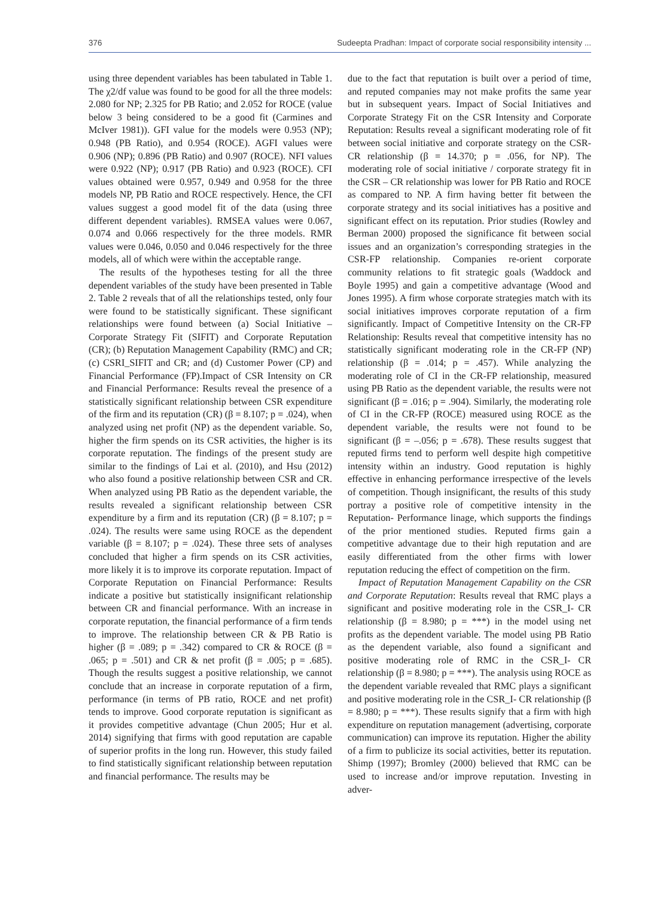376 Sudeepta Pradhan: Impact of corporate social responsibility intensity ...
using three dependent variables has been tabulated in Table 1. The χ2/df value was found to be good for all the three models: 2.080 for NP; 2.325 for PB Ratio; and 2.052 for ROCE (value below 3 being considered to be a good fit (Carmines and McIver 1981)). GFI value for the models were 0.953 (NP); 0.948 (PB Ratio), and 0.954 (ROCE). AGFI values were 0.906 (NP); 0.896 (PB Ratio) and 0.907 (ROCE). NFI values were 0.922 (NP); 0.917 (PB Ratio) and 0.923 (ROCE). CFI values obtained were 0.957, 0.949 and 0.958 for the three models NP, PB Ratio and ROCE respectively. Hence, the CFI values suggest a good model fit of the data (using three different dependent variables). RMSEA values were 0.067, 0.074 and 0.066 respectively for the three models. RMR values were 0.046, 0.050 and 0.046 respectively for the three models, all of which were within the acceptable range.
The results of the hypotheses testing for all the three dependent variables of the study have been presented in Table 2. Table 2 reveals that of all the relationships tested, only four were found to be statistically significant. These significant relationships were found between (a) Social Initiative – Corporate Strategy Fit (SIFIT) and Corporate Reputation (CR); (b) Reputation Management Capability (RMC) and CR; (c) CSRI_SIFIT and CR; and (d) Customer Power (CP) and Financial Performance (FP).Impact of CSR Intensity on CR and Financial Performance: Results reveal the presence of a statistically significant relationship between CSR expenditure of the firm and its reputation (CR) (β = 8.107; p = .024), when analyzed using net profit (NP) as the dependent variable. So, higher the firm spends on its CSR activities, the higher is its corporate reputation. The findings of the present study are similar to the findings of Lai et al. (2010), and Hsu (2012) who also found a positive relationship between CSR and CR. When analyzed using PB Ratio as the dependent variable, the results revealed a significant relationship between CSR expenditure by a firm and its reputation (CR) (β = 8.107; p = .024). The results were same using ROCE as the dependent variable (β = 8.107; p = .024). These three sets of analyses concluded that higher a firm spends on its CSR activities, more likely it is to improve its corporate reputation. Impact of Corporate Reputation on Financial Performance: Results indicate a positive but statistically insignificant relationship between CR and financial performance. With an increase in corporate reputation, the financial performance of a firm tends to improve. The relationship between CR & PB Ratio is higher (β = .089; p = .342) compared to CR & ROCE (β = .065; p = .501) and CR & net profit (β = .005; p = .685). Though the results suggest a positive relationship, we cannot conclude that an increase in corporate reputation of a firm, performance (in terms of PB ratio, ROCE and net profit) tends to improve. Good corporate reputation is significant as it provides competitive advantage (Chun 2005; Hur et al. 2014) signifying that firms with good reputation are capable of superior profits in the long run. However, this study failed to find statistically significant relationship between reputation and financial performance. The results may be
due to the fact that reputation is built over a period of time, and reputed companies may not make profits the same year but in subsequent years. Impact of Social Initiatives and Corporate Strategy Fit on the CSR Intensity and Corporate Reputation: Results reveal a significant moderating role of fit between social initiative and corporate strategy on the CSR- CR relationship (β = 14.370; p = .056, for NP). The moderating role of social initiative / corporate strategy fit in the CSR – CR relationship was lower for PB Ratio and ROCE as compared to NP. A firm having better fit between the corporate strategy and its social initiatives has a positive and significant effect on its reputation. Prior studies (Rowley and Berman 2000) proposed the significance fit between social issues and an organization’s corresponding strategies in the CSR-FP relationship. Companies re-orient corporate community relations to fit strategic goals (Waddock and Boyle 1995) and gain a competitive advantage (Wood and Jones 1995). A firm whose corporate strategies match with its social initiatives improves corporate reputation of a firm significantly. Impact of Competitive Intensity on the CR-FP Relationship: Results reveal that competitive intensity has no statistically significant moderating role in the CR-FP (NP) relationship (β = .014; p = .457). While analyzing the moderating role of CI in the CR-FP relationship, measured using PB Ratio as the dependent variable, the results were not significant (β = .016; p = .904). Similarly, the moderating role of CI in the CR-FP (ROCE) measured using ROCE as the dependent variable, the results were not found to be significant (β = –.056; p = .678). These results suggest that reputed firms tend to perform well despite high competitive intensity within an industry. Good reputation is highly effective in enhancing performance irrespective of the levels of competition. Though insignificant, the results of this study portray a positive role of competitive intensity in the Reputation- Performance linage, which supports the findings of the prior mentioned studies. Reputed firms gain a competitive advantage due to their high reputation and are easily differentiated from the other firms with lower reputation reducing the effect of competition on the firm.
Impact of Reputation Management Capability on the CSR and Corporate Reputation: Results reveal that RMC plays a significant and positive moderating role in the CSR_I- CR relationship (β = 8.980; p = ***) in the model using net profits as the dependent variable. The model using PB Ratio as the dependent variable, also found a significant and positive moderating role of RMC in the CSR_I- CR relationship (β = 8.980; p = ***). The analysis using ROCE as the dependent variable revealed that RMC plays a significant and positive moderating role in the CSR_I- CR relationship (β = 8.980; p = ***). These results signify that a firm with high expenditure on reputation management (advertising, corporate communication) can improve its reputation. Higher the ability of a firm to publicize its social activities, better its reputation. Shimp (1997); Bromley (2000) believed that RMC can be used to increase and/or improve reputation. Investing in adver-